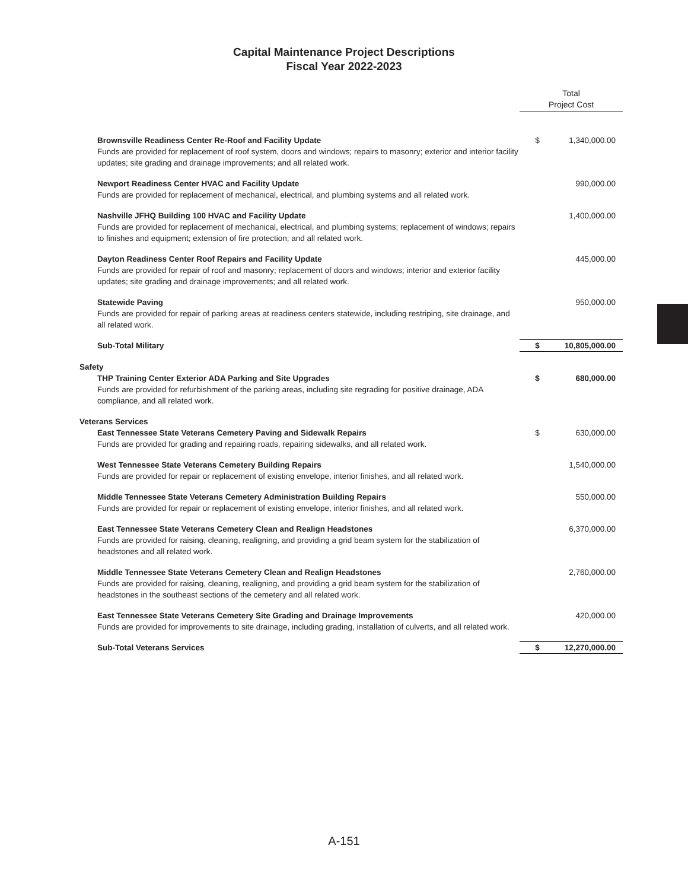Capital Maintenance Project Descriptions
Fiscal Year 2022-2023
| | Total Project Cost | |
| Brownsville Readiness Center Re-Roof and Facility Update Funds are provided for replacement of roof system, doors and windows; repairs to masonry; exterior and interior facility updates; site grading and drainage improvements; and all related work. | $ | 1,340,000.00 |
| Newport Readiness Center HVAC and Facility Update Funds are provided for replacement of mechanical, electrical, and plumbing systems and all related work. | | 990,000.00 |
| Nashville JFHQ Building 100 HVAC and Facility Update Funds are provided for replacement of mechanical, electrical, and plumbing systems; replacement of windows; repairs to finishes and equipment; extension of fire protection; and all related work. | | 1,400,000.00 |
| Dayton Readiness Center Roof Repairs and Facility Update Funds are provided for repair of roof and masonry; replacement of doors and windows; interior and exterior facility updates; site grading and drainage improvements; and all related work. | | 445,000.00 |
| Statewide Paving Funds are provided for repair of parking areas at readiness centers statewide, including restriping, site drainage, and all related work. | | 950,000.00 |
| Sub-Total Military | $ | 10,805,000.00 |
| Safety | | |
| THP Training Center Exterior ADA Parking and Site Upgrades Funds are provided for refurbishment of the parking areas, including site regrading for positive drainage, ADA compliance, and all related work. | $ | 680,000.00 |
| Veterans Services | | |
| East Tennessee State Veterans Cemetery Paving and Sidewalk Repairs Funds are provided for grading and repairing roads, repairing sidewalks, and all related work. | $ | 630,000.00 |
| West Tennessee State Veterans Cemetery Building Repairs Funds are provided for repair or replacement of existing envelope, interior finishes, and all related work. | | 1,540,000.00 |
| Middle Tennessee State Veterans Cemetery Administration Building Repairs Funds are provided for repair or replacement of existing envelope, interior finishes, and all related work. | | 550,000.00 |
| East Tennessee State Veterans Cemetery Clean and Realign Headstones Funds are provided for raising, cleaning, realigning, and providing a grid beam system for the stabilization of headstones and all related work. | | 6,370,000.00 |
| Middle Tennessee State Veterans Cemetery Clean and Realign Headstones Funds are provided for raising, cleaning, realigning, and providing a grid beam system for the stabilization of headstones in the southeast sections of the cemetery and all related work. | | 2,760,000.00 |
| East Tennessee State Veterans Cemetery Site Grading and Drainage Improvements Funds are provided for improvements to site drainage, including grading, installation of culverts, and all related work. | | 420,000.00 |
| Sub-Total Veterans Services | $ | 12,270,000.00 |
A-151